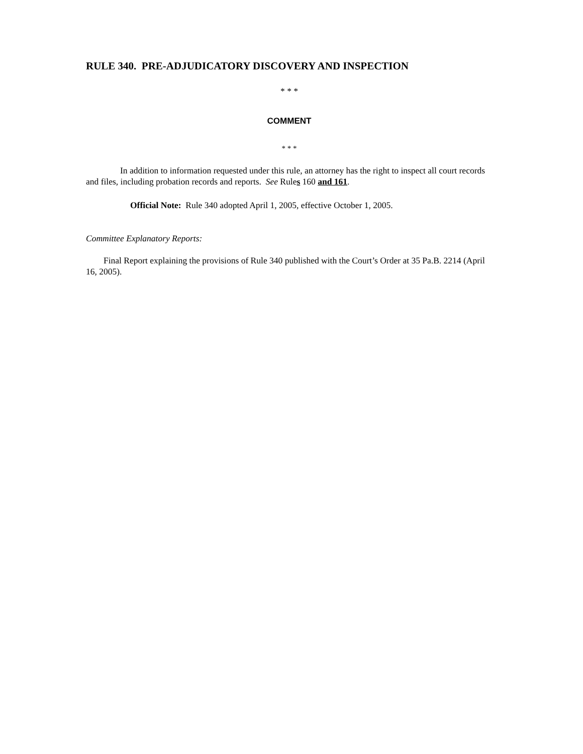RULE 340. PRE-ADJUDICATORY DISCOVERY AND INSPECTION
* * *
COMMENT
* * *
In addition to information requested under this rule, an attorney has the right to inspect all court records and files, including probation records and reports. See Rules 160 and 161.
Official Note: Rule 340 adopted April 1, 2005, effective October 1, 2005.
Committee Explanatory Reports:
Final Report explaining the provisions of Rule 340 published with the Court’s Order at 35 Pa.B. 2214 (April 16, 2005).